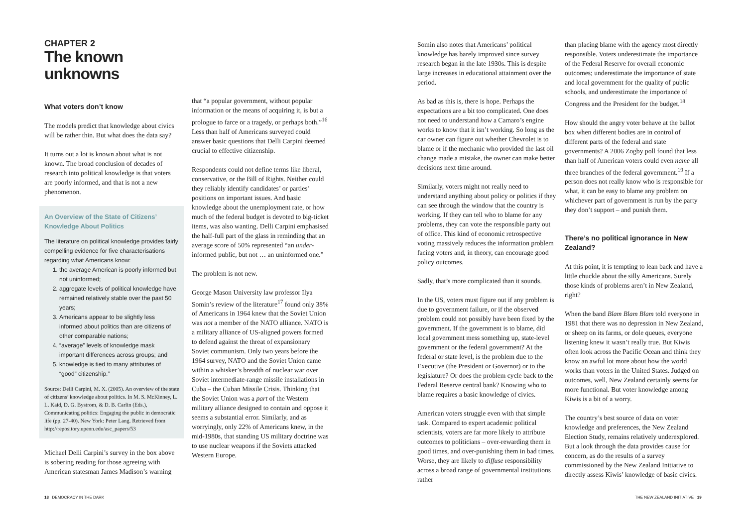CHAPTER 2
The known unknowns
What voters don’t know
The models predict that knowledge about civics will be rather thin. But what does the data say?
It turns out a lot is known about what is not known. The broad conclusion of decades of research into political knowledge is that voters are poorly informed, and that is not a new phenomenon.
An Overview of the State of Citizens’ Knowledge About Politics
The literature on political knowledge provides fairly compelling evidence for five characterisations regarding what Americans know:
1. the average American is poorly informed but not uninformed;
2. aggregate levels of political knowledge have remained relatively stable over the past 50 years;
3. Americans appear to be slightly less informed about politics than are citizens of other comparable nations;
4. “average” levels of knowledge mask important differences across groups; and
5. knowledge is tied to many attributes of “good” citizenship.”
Source: Delli Carpini, M. X. (2005). An overview of the state of citizens’ knowledge about politics. In M. S. McKinney, L. L. Kaid, D. G. Bystrom, & D. B. Carlin (Eds.), Communicating politics: Engaging the public in democratic life (pp. 27-40). New York: Peter Lang. Retrieved from http://repository.upenn.edu/asc_papers/53
Michael Delli Carpini’s survey in the box above is sobering reading for those agreeing with American statesman James Madison’s warning
that “a popular government, without popular information or the means of acquiring it, is but a prologue to farce or a tragedy, or perhaps both.”<sup>16</sup> Less than half of Americans surveyed could answer basic questions that Delli Carpini deemed crucial to effective citizenship.
Respondents could not define terms like liberal, conservative, or the Bill of Rights. Neither could they reliably identify candidates’ or parties’ positions on important issues. And basic knowledge about the unemployment rate, or how much of the federal budget is devoted to big-ticket items, was also wanting. Delli Carpini emphasised the half-full part of the glass in reminding that an average score of 50% represented “an under-informed public, but not … an uninformed one.”
The problem is not new.
George Mason University law professor Ilya Somin’s review of the literature<sup>17</sup> found only 38% of Americans in 1964 knew that the Soviet Union was not a member of the NATO alliance. NATO is a military alliance of US-aligned powers formed to defend against the threat of expansionary Soviet communism. Only two years before the 1964 survey, NATO and the Soviet Union came within a whisker’s breadth of nuclear war over Soviet intermediate-range missile installations in Cuba – the Cuban Missile Crisis. Thinking that the Soviet Union was a part of the Western military alliance designed to contain and oppose it seems a substantial error. Similarly, and as worryingly, only 22% of Americans knew, in the mid-1980s, that standing US military doctrine was to use nuclear weapons if the Soviets attacked Western Europe.
Somin also notes that Americans’ political knowledge has barely improved since survey research began in the late 1930s. This is despite large increases in educational attainment over the period.
As bad as this is, there is hope. Perhaps the expectations are a bit too complicated. One does not need to understand how a Camaro’s engine works to know that it isn’t working. So long as the car owner can figure out whether Chevrolet is to blame or if the mechanic who provided the last oil change made a mistake, the owner can make better decisions next time around.
Similarly, voters might not really need to understand anything about policy or politics if they can see through the window that the country is working. If they can tell who to blame for any problems, they can vote the responsible party out of office. This kind of economic retrospective voting massively reduces the information problem facing voters and, in theory, can encourage good policy outcomes.
Sadly, that’s more complicated than it sounds.
In the US, voters must figure out if any problem is due to government failure, or if the observed problem could not possibly have been fixed by the government. If the government is to blame, did local government mess something up, state-level government or the federal government? At the federal or state level, is the problem due to the Executive (the President or Governor) or to the legislature? Or does the problem cycle back to the Federal Reserve central bank? Knowing who to blame requires a basic knowledge of civics.
American voters struggle even with that simple task. Compared to expert academic political scientists, voters are far more likely to attribute outcomes to politicians – over-rewarding them in good times, and over-punishing them in bad times. Worse, they are likely to diffuse responsibility across a broad range of governmental institutions rather
than placing blame with the agency most directly responsible. Voters underestimate the importance of the Federal Reserve for overall economic outcomes; underestimate the importance of state and local government for the quality of public schools, and underestimate the importance of Congress and the President for the budget.<sup>18</sup>
How should the angry voter behave at the ballot box when different bodies are in control of different parts of the federal and state governments? A 2006 Zogby poll found that less than half of American voters could even name all three branches of the federal government.<sup>19</sup> If a person does not really know who is responsible for what, it can be easy to blame any problem on whichever part of government is run by the party they don’t support – and punish them.
There’s no political ignorance in New Zealand?
At this point, it is tempting to lean back and have a little chuckle about the silly Americans. Surely those kinds of problems aren’t in New Zealand, right?
When the band Blam Blam Blam told everyone in 1981 that there was no depression in New Zealand, or sheep on its farms, or dole queues, everyone listening knew it wasn’t really true. But Kiwis often look across the Pacific Ocean and think they know an awful lot more about how the world works than voters in the United States. Judged on outcomes, well, New Zealand certainly seems far more functional. But voter knowledge among Kiwis is a bit of a worry.
The country’s best source of data on voter knowledge and preferences, the New Zealand Election Study, remains relatively underexplored. But a look through the data provides cause for concern, as do the results of a survey commissioned by the New Zealand Initiative to directly assess Kiwis’ knowledge of basic civics.
18 DEMOCRACY IN THE DARK
THE NEW ZEALAND INITIATIVE 19